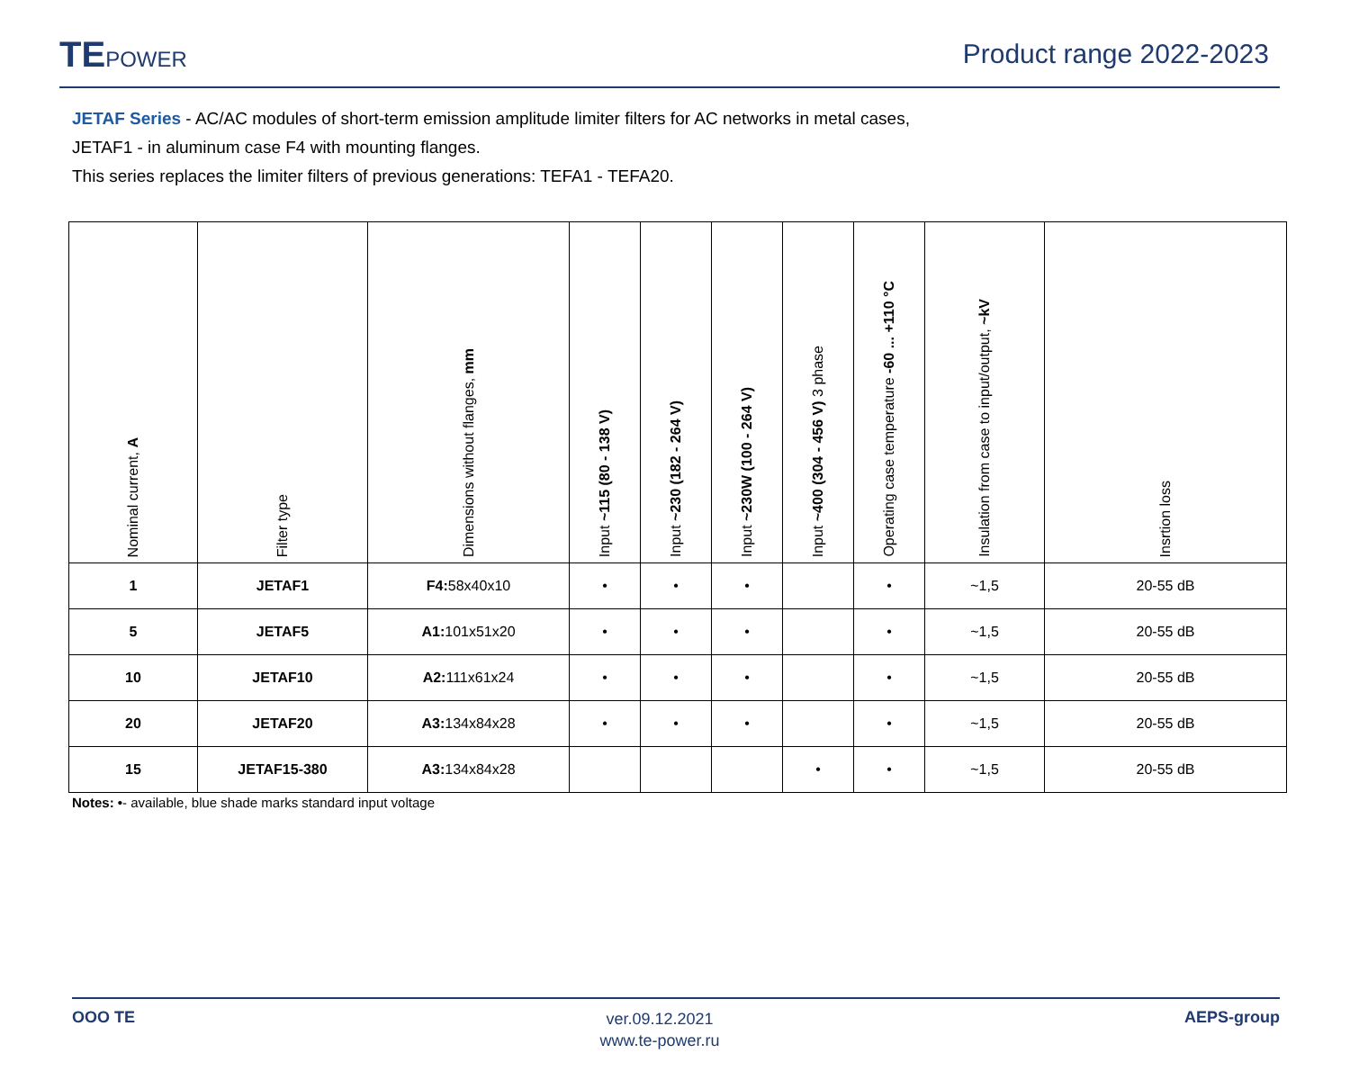TEPOWER
Product range 2022-2023
JETAF Series - AC/AC modules of short-term emission amplitude limiter filters for AC networks in metal cases,
JETAF1 - in aluminum case F4 with mounting flanges.
This series replaces the limiter filters of previous generations: TEFA1 - TEFA20.
| Nominal current, A | Filter type | Dimensions without flanges, mm | Input ~115 (80 - 138 V) | Input ~230 (182 - 264 V) | Input ~230W (100 - 264 V) | Input ~400 (304 - 456 V) 3 phase | Operating case temperature -60 ... +110 °C | Insulation from case to input/output, ~kV | Insrtion loss |
| --- | --- | --- | --- | --- | --- | --- | --- | --- | --- |
| 1 | JETAF1 | F4: 58x40x10 | • | • | • | | • | ~1,5 | 20-55 dB |
| 5 | JETAF5 | A1: 101x51x20 | • | • | • | | • | ~1,5 | 20-55 dB |
| 10 | JETAF10 | A2: 111x61x24 | • | • | • | | • | ~1,5 | 20-55 dB |
| 20 | JETAF20 | A3: 134x84x28 | • | • | • | | • | ~1,5 | 20-55 dB |
| 15 | JETAF15-380 | A3: 134x84x28 | | | | • | • | ~1,5 | 20-55 dB |
Notes: •- available, blue shade marks standard input voltage
OOO TE
ver.09.12.2021
www.te-power.ru
AEPS-group